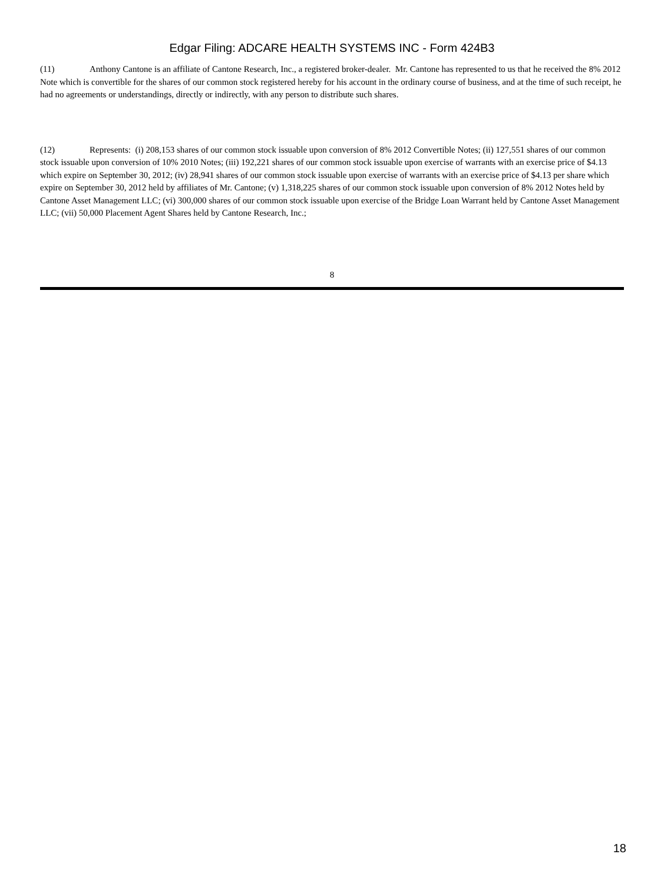Edgar Filing: ADCARE HEALTH SYSTEMS INC - Form 424B3
(11) Anthony Cantone is an affiliate of Cantone Research, Inc., a registered broker-dealer. Mr. Cantone has represented to us that he received the 8% 2012 Note which is convertible for the shares of our common stock registered hereby for his account in the ordinary course of business, and at the time of such receipt, he had no agreements or understandings, directly or indirectly, with any person to distribute such shares.
(12) Represents: (i) 208,153 shares of our common stock issuable upon conversion of 8% 2012 Convertible Notes; (ii) 127,551 shares of our common stock issuable upon conversion of 10% 2010 Notes; (iii) 192,221 shares of our common stock issuable upon exercise of warrants with an exercise price of $4.13 which expire on September 30, 2012; (iv) 28,941 shares of our common stock issuable upon exercise of warrants with an exercise price of $4.13 per share which expire on September 30, 2012 held by affiliates of Mr. Cantone; (v) 1,318,225 shares of our common stock issuable upon conversion of 8% 2012 Notes held by Cantone Asset Management LLC; (vi) 300,000 shares of our common stock issuable upon exercise of the Bridge Loan Warrant held by Cantone Asset Management LLC; (vii) 50,000 Placement Agent Shares held by Cantone Research, Inc.;
8
18